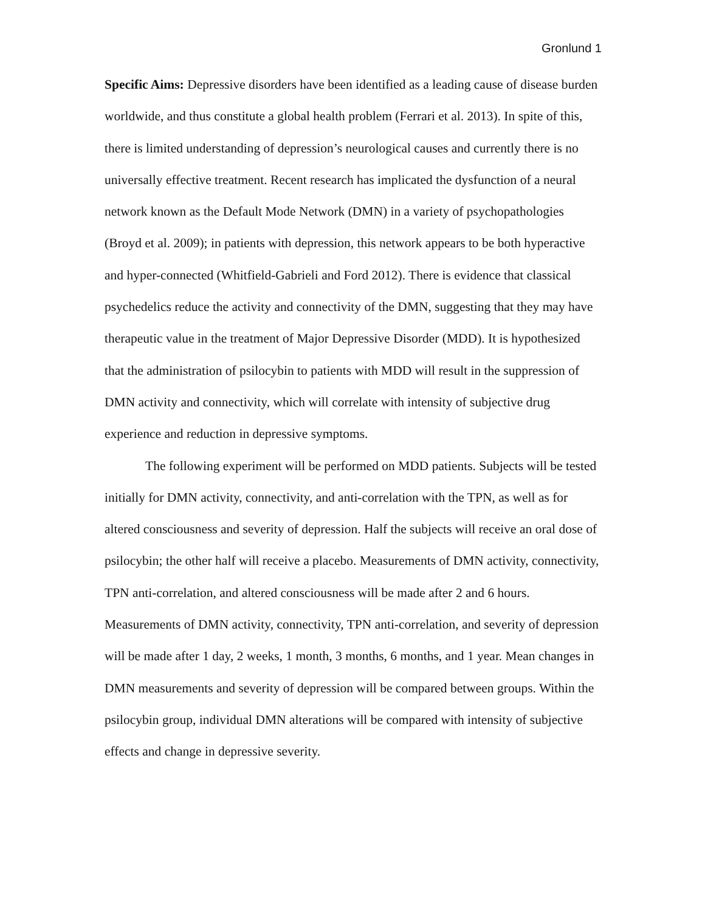Gronlund 1
Specific Aims: Depressive disorders have been identified as a leading cause of disease burden worldwide, and thus constitute a global health problem (Ferrari et al. 2013). In spite of this, there is limited understanding of depression’s neurological causes and currently there is no universally effective treatment. Recent research has implicated the dysfunction of a neural network known as the Default Mode Network (DMN) in a variety of psychopathologies (Broyd et al. 2009); in patients with depression, this network appears to be both hyperactive and hyper-connected (Whitfield-Gabrieli and Ford 2012). There is evidence that classical psychedelics reduce the activity and connectivity of the DMN, suggesting that they may have therapeutic value in the treatment of Major Depressive Disorder (MDD). It is hypothesized that the administration of psilocybin to patients with MDD will result in the suppression of DMN activity and connectivity, which will correlate with intensity of subjective drug experience and reduction in depressive symptoms.
The following experiment will be performed on MDD patients. Subjects will be tested initially for DMN activity, connectivity, and anti-correlation with the TPN, as well as for altered consciousness and severity of depression. Half the subjects will receive an oral dose of psilocybin; the other half will receive a placebo. Measurements of DMN activity, connectivity, TPN anti-correlation, and altered consciousness will be made after 2 and 6 hours. Measurements of DMN activity, connectivity, TPN anti-correlation, and severity of depression will be made after 1 day, 2 weeks, 1 month, 3 months, 6 months, and 1 year. Mean changes in DMN measurements and severity of depression will be compared between groups. Within the psilocybin group, individual DMN alterations will be compared with intensity of subjective effects and change in depressive severity.